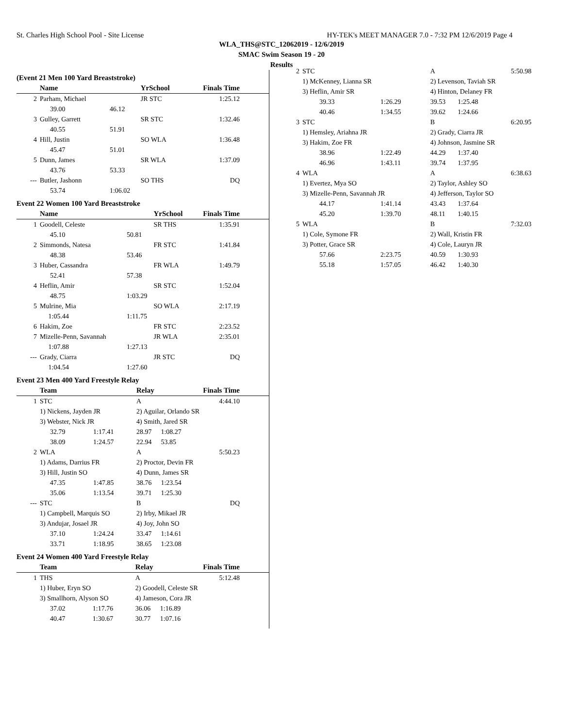St. Charles High School Pool - Site License HY-TEK's MEET MANAGER 7.0 - 7:32 PM 12/6/2019 Page 4
WLA_THS@STC_12062019 - 12/6/2019
SMAC Swim Season 19 - 20
Results
(Event 21 Men 100 Yard Breaststroke)
| | Name | | YrSchool | Finals Time | |
| --- | --- | --- | --- | --- | --- |
| 2 | Parham, Michael | | JR STC | 1:25.12 | |
| | 39.00 | 46.12 | | | |
| 3 | Gulley, Garrett | | SR STC | 1:32.46 | |
| | 40.55 | 51.91 | | | |
| 4 | Hill, Justin | | SO WLA | 1:36.48 | |
| | 45.47 | 51.01 | | | |
| 5 | Dunn, James | | SR WLA | 1:37.09 | |
| | 43.76 | 53.33 | | | |
| --- | Butler, Jashonn | | SO THS | DQ | |
| | 53.74 | 1:06.02 | | | |
Event 22 Women 100 Yard Breaststroke
| | Name | | YrSchool | Finals Time | |
| --- | --- | --- | --- | --- | --- |
| 1 | Goodell, Celeste | | SR THS | 1:35.91 | |
| | 45.10 | 50.81 | | | |
| 2 | Simmonds, Natesa | | FR STC | 1:41.84 | |
| | 48.38 | 53.46 | | | |
| 3 | Huber, Cassandra | | FR WLA | 1:49.79 | |
| | 52.41 | 57.38 | | | |
| 4 | Heflin, Amir | | SR STC | 1:52.04 | |
| | 48.75 | 1:03.29 | | | |
| 5 | Mulrine, Mia | | SO WLA | 2:17.19 | |
| | 1:05.44 | 1:11.75 | | | |
| 6 | Hakim, Zoe | | FR STC | 2:23.52 | |
| 7 | Mizelle-Penn, Savannah | | JR WLA | 2:35.01 | |
| | 1:07.88 | 1:27.13 | | | |
| --- | Grady, Ciarra | | JR STC | DQ | |
| | 1:04.54 | 1:27.60 | | | |
Event 23 Men 400 Yard Freestyle Relay
| | Team | | Relay | | Finals Time | |
| --- | --- | --- | --- | --- | --- | --- |
| 1 | STC | | A | | 4:44.10 | |
| | 1) Nickens, Jayden JR | | 2) Aguilar, Orlando SR | | | |
| | 3) Webster, Nick JR | | 4) Smith, Jared SR | | | |
| | 32.79 | 1:17.41 | 28.97 | 1:08.27 | | |
| | 38.09 | 1:24.57 | 22.94 | 53.85 | | |
| 2 | WLA | | A | | 5:50.23 | |
| | 1) Adams, Darrius FR | | 2) Proctor, Devin FR | | | |
| | 3) Hill, Justin SO | | 4) Dunn, James SR | | | |
| | 47.35 | 1:47.85 | 38.76 | 1:23.54 | | |
| | 35.06 | 1:13.54 | 39.71 | 1:25.30 | | |
| --- | STC | | B | | DQ | |
| | 1) Campbell, Marquis SO | | 2) Irby, Mikael JR | | | |
| | 3) Andujar, Josael JR | | 4) Joy, John SO | | | |
| | 37.10 | 1:24.24 | 33.47 | 1:14.61 | | |
| | 33.71 | 1:18.95 | 38.65 | 1:23.08 | | |
Event 24 Women 400 Yard Freestyle Relay
| | Team | | Relay | | Finals Time | |
| --- | --- | --- | --- | --- | --- | --- |
| 1 | THS | | A | | 5:12.48 | |
| | 1) Huber, Eryn SO | | 2) Goodell, Celeste SR | | | |
| | 3) Smallhorn, Alyson SO | | 4) Jameson, Cora JR | | | |
| | 37.02 | 1:17.76 | 36.06 | 1:16.89 | | |
| | 40.47 | 1:30.67 | 30.77 | 1:07.16 | | |
| 2 | STC | | A | | 5:50.98 |
| | 1) McKenney, Lianna SR | | 2) Levenson, Taviah SR | | |
| | 3) Heflin, Amir SR | | 4) Hinton, Delaney FR | | |
| | 39.33 | 1:26.29 | 39.53 | 1:25.48 | |
| | 40.46 | 1:34.55 | 39.62 | 1:24.66 | |
| 3 | STC | | B | | 6:20.95 |
| | 1) Hemsley, Ariahna JR | | 2) Grady, Ciarra JR | | |
| | 3) Hakim, Zoe FR | | 4) Johnson, Jasmine SR | | |
| | 38.96 | 1:22.49 | 44.29 | 1:37.40 | |
| | 46.96 | 1:43.11 | 39.74 | 1:37.95 | |
| 4 | WLA | | A | | 6:38.63 |
| | 1) Evertez, Mya SO | | 2) Taylor, Ashley SO | | |
| | 3) Mizelle-Penn, Savannah JR | | 4) Jefferson, Taylor SO | | |
| | 44.17 | 1:41.14 | 43.43 | 1:37.64 | |
| | 45.20 | 1:39.70 | 48.11 | 1:40.15 | |
| 5 | WLA | | B | | 7:32.03 |
| | 1) Cole, Symone FR | | 2) Wall, Kristin FR | | |
| | 3) Potter, Grace SR | | 4) Cole, Lauryn JR | | |
| | 57.66 | 2:23.75 | 40.59 | 1:30.93 | |
| | 55.18 | 1:57.05 | 46.42 | 1:40.30 | |